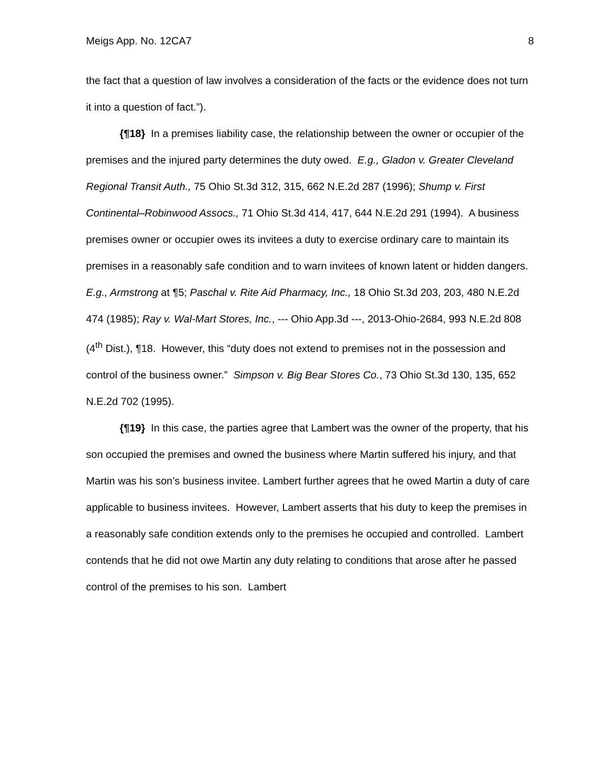Meigs App. No. 12CA7 8
the fact that a question of law involves a consideration of the facts or the evidence does not turn it into a question of fact.”).
{¶18} In a premises liability case, the relationship between the owner or occupier of the premises and the injured party determines the duty owed. E.g., Gladon v. Greater Cleveland Regional Transit Auth., 75 Ohio St.3d 312, 315, 662 N.E.2d 287 (1996); Shump v. First Continental–Robinwood Assocs., 71 Ohio St.3d 414, 417, 644 N.E.2d 291 (1994). A business premises owner or occupier owes its invitees a duty to exercise ordinary care to maintain its premises in a reasonably safe condition and to warn invitees of known latent or hidden dangers. E.g., Armstrong at ¶5; Paschal v. Rite Aid Pharmacy, Inc., 18 Ohio St.3d 203, 203, 480 N.E.2d 474 (1985); Ray v. Wal-Mart Stores, Inc., --- Ohio App.3d ---, 2013-Ohio-2684, 993 N.E.2d 808 (4<sup>th</sup> Dist.), ¶18. However, this “duty does not extend to premises not in the possession and control of the business owner.” Simpson v. Big Bear Stores Co., 73 Ohio St.3d 130, 135, 652 N.E.2d 702 (1995).
{¶19} In this case, the parties agree that Lambert was the owner of the property, that his son occupied the premises and owned the business where Martin suffered his injury, and that Martin was his son’s business invitee. Lambert further agrees that he owed Martin a duty of care applicable to business invitees. However, Lambert asserts that his duty to keep the premises in a reasonably safe condition extends only to the premises he occupied and controlled. Lambert contends that he did not owe Martin any duty relating to conditions that arose after he passed control of the premises to his son. Lambert